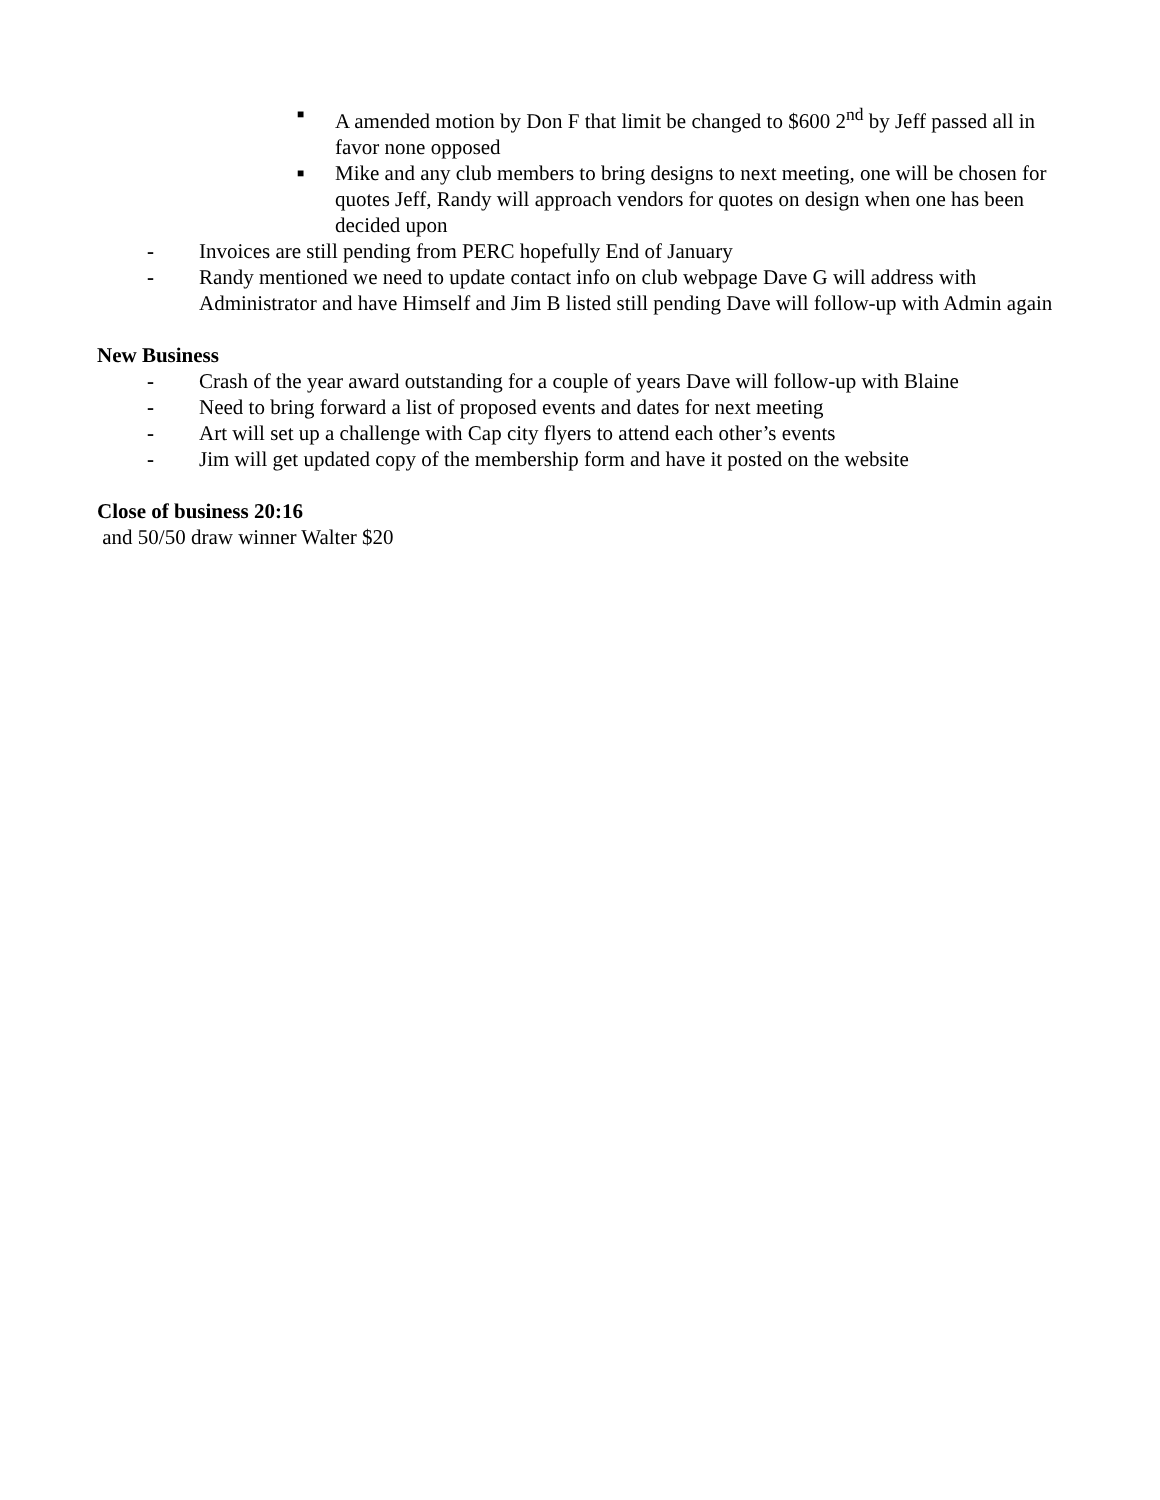■
A amended motion by Don F that limit be changed to $600 2<sup>nd</sup> by Jeff passed all in favor none opposed
■
Mike and any club members to bring designs to next meeting, one will be chosen for quotes Jeff, Randy will approach vendors for quotes on design when one has been decided upon
- Invoices are still pending from PERC hopefully End of January
- Randy mentioned we need to update contact info on club webpage Dave G will address with Administrator and have Himself and Jim B listed still pending Dave will follow-up with Admin again
New Business
- Crash of the year award outstanding for a couple of years Dave will follow-up with Blaine
- Need to bring forward a list of proposed events and dates for next meeting
- Art will set up a challenge with Cap city flyers to attend each other’s events
- Jim will get updated copy of the membership form and have it posted on the website
Close of business 20:16
and 50/50 draw winner Walter $20